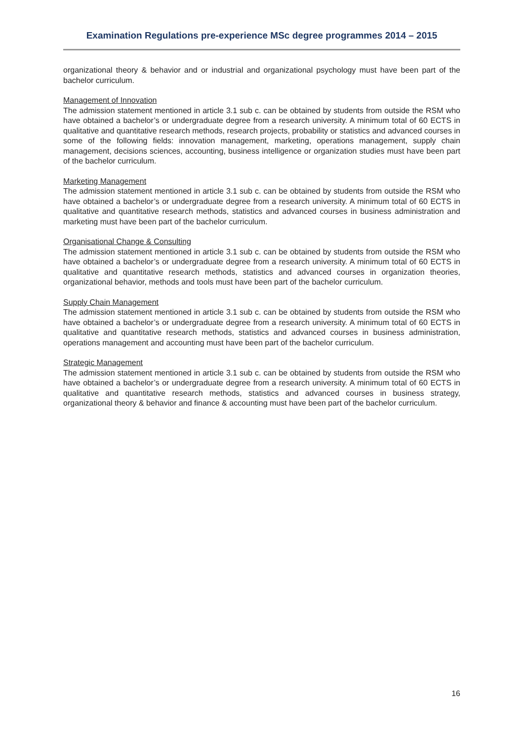Examination Regulations pre-experience MSc degree programmes 2014 – 2015
organizational theory & behavior and or industrial and organizational psychology must have been part of the bachelor curriculum.
Management of Innovation
The admission statement mentioned in article 3.1 sub c. can be obtained by students from outside the RSM who have obtained a bachelor’s or undergraduate degree from a research university. A minimum total of 60 ECTS in qualitative and quantitative research methods, research projects, probability or statistics and advanced courses in some of the following fields: innovation management, marketing, operations management, supply chain management, decisions sciences, accounting, business intelligence or organization studies must have been part of the bachelor curriculum.
Marketing Management
The admission statement mentioned in article 3.1 sub c. can be obtained by students from outside the RSM who have obtained a bachelor’s or undergraduate degree from a research university. A minimum total of 60 ECTS in qualitative and quantitative research methods, statistics and advanced courses in business administration and marketing must have been part of the bachelor curriculum.
Organisational Change & Consulting
The admission statement mentioned in article 3.1 sub c. can be obtained by students from outside the RSM who have obtained a bachelor’s or undergraduate degree from a research university. A minimum total of 60 ECTS in qualitative and quantitative research methods, statistics and advanced courses in organization theories, organizational behavior, methods and tools must have been part of the bachelor curriculum.
Supply Chain Management
The admission statement mentioned in article 3.1 sub c. can be obtained by students from outside the RSM who have obtained a bachelor’s or undergraduate degree from a research university. A minimum total of 60 ECTS in qualitative and quantitative research methods, statistics and advanced courses in business administration, operations management and accounting must have been part of the bachelor curriculum.
Strategic Management
The admission statement mentioned in article 3.1 sub c. can be obtained by students from outside the RSM who have obtained a bachelor’s or undergraduate degree from a research university. A minimum total of 60 ECTS in qualitative and quantitative research methods, statistics and advanced courses in business strategy, organizational theory & behavior and finance & accounting must have been part of the bachelor curriculum.
16